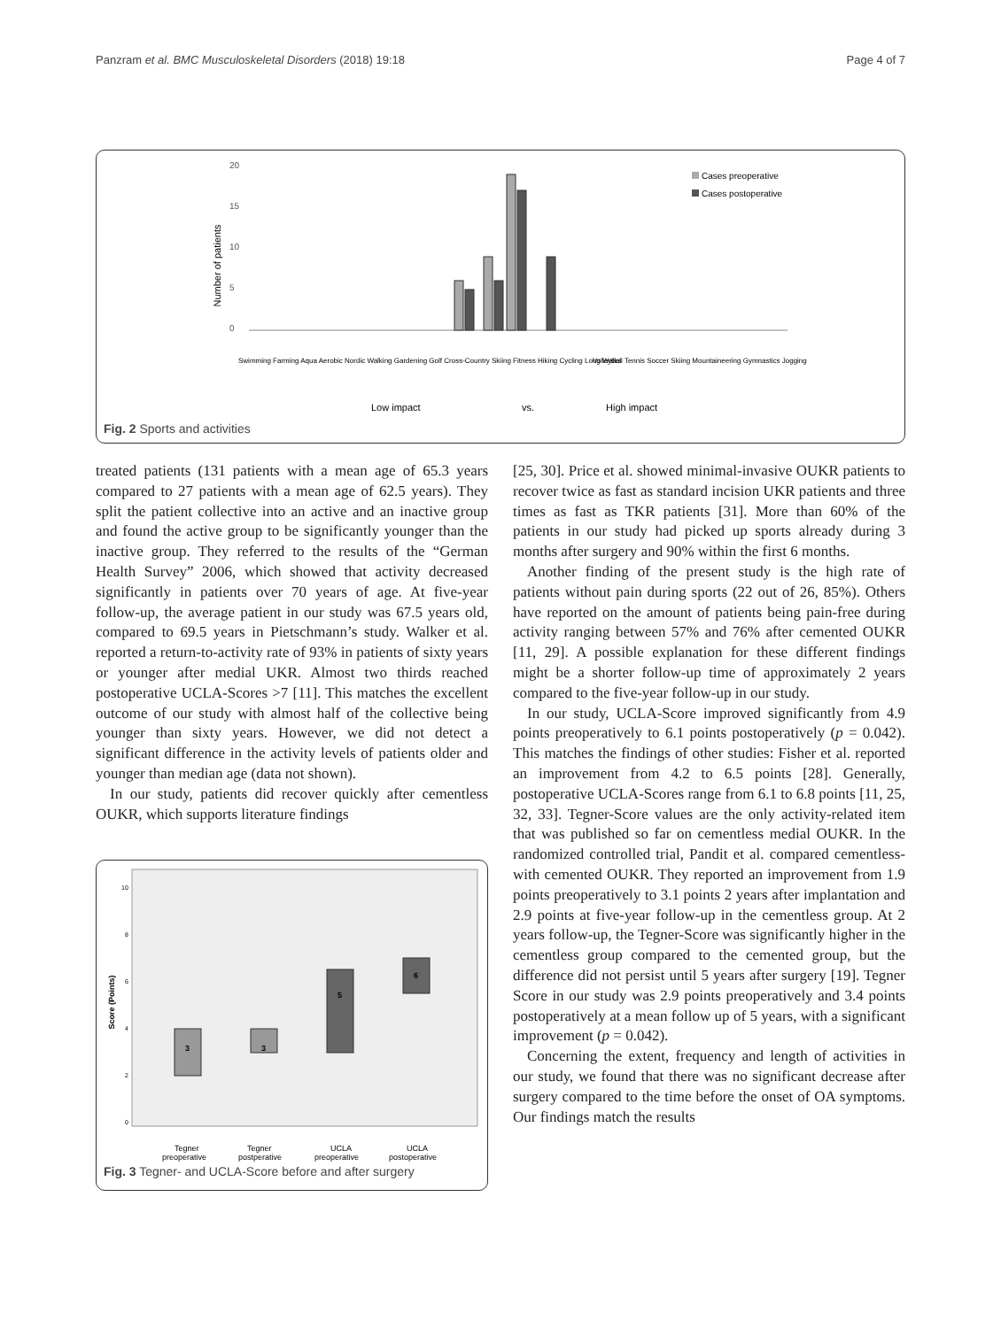Panzram et al. BMC Musculoskeletal Disorders (2018) 19:18 Page 4 of 7
20
15
10
5
0
Number of patients
Cases preoperative
Cases postoperative
Swimming Farming Aqua Aerobic Nordic Walking Gardening Golf Cross-Country Skiing Fitness Hiking Cycling Long Walks
Volleyball Tennis Soccer Skiing Mountaineering Gymnastics Jogging
Low impact
vs.
High impact
Fig. 2 Sports and activities
treated patients (131 patients with a mean age of 65.3 years compared to 27 patients with a mean age of 62.5 years). They split the patient collective into an active and an inactive group and found the active group to be significantly younger than the inactive group. They referred to the results of the “German Health Survey” 2006, which showed that activity decreased significantly in patients over 70 years of age. At five-year follow-up, the average patient in our study was 67.5 years old, compared to 69.5 years in Pietschmann’s study. Walker et al. reported a return-to-activity rate of 93% in patients of sixty years or younger after medial UKR. Almost two thirds reached postoperative UCLA-Scores >7 [11]. This matches the excellent outcome of our study with almost half of the collective being younger than sixty years. However, we did not detect a significant difference in the activity levels of patients older and younger than median age (data not shown).
In our study, patients did recover quickly after cementless OUKR, which supports literature findings
Score (Points)
10
8
6
4
2
0
3
3
5
6
Tegner
Tegner
UCLA
UCLA
preoperative
postperative
preoperative
postoperative
Fig. 3 Tegner- and UCLA-Score before and after surgery
[25, 30]. Price et al. showed minimal-invasive OUKR patients to recover twice as fast as standard incision UKR patients and three times as fast as TKR patients [31]. More than 60% of the patients in our study had picked up sports already during 3 months after surgery and 90% within the first 6 months.
Another finding of the present study is the high rate of patients without pain during sports (22 out of 26, 85%). Others have reported on the amount of patients being pain-free during activity ranging between 57% and 76% after cemented OUKR [11, 29]. A possible explanation for these different findings might be a shorter follow-up time of approximately 2 years compared to the five-year follow-up in our study.
In our study, UCLA-Score improved significantly from 4.9 points preoperatively to 6.1 points postoperatively (p = 0.042). This matches the findings of other studies: Fisher et al. reported an improvement from 4.2 to 6.5 points [28]. Generally, postoperative UCLA-Scores range from 6.1 to 6.8 points [11, 25, 32, 33]. Tegner-Score values are the only activity-related item that was published so far on cementless medial OUKR. In the randomized controlled trial, Pandit et al. compared cementless- with cemented OUKR. They reported an improvement from 1.9 points preoperatively to 3.1 points 2 years after implantation and 2.9 points at five-year follow-up in the cementless group. At 2 years follow-up, the Tegner-Score was significantly higher in the cementless group compared to the cemented group, but the difference did not persist until 5 years after surgery [19]. Tegner Score in our study was 2.9 points preoperatively and 3.4 points postoperatively at a mean follow up of 5 years, with a significant improvement (p = 0.042).
Concerning the extent, frequency and length of activities in our study, we found that there was no significant decrease after surgery compared to the time before the onset of OA symptoms. Our findings match the results